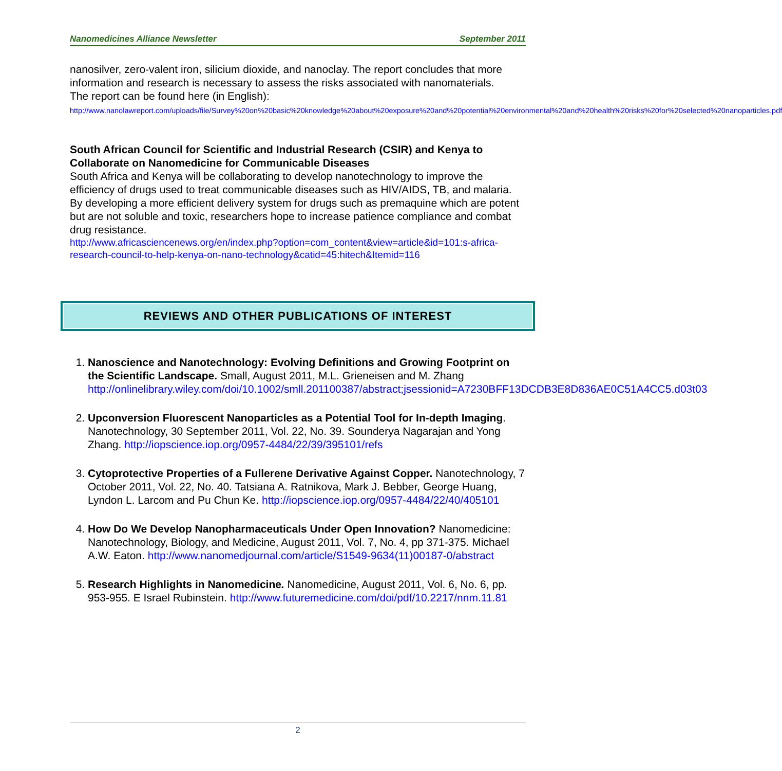Nanomedicines Alliance Newsletter September 2011
nanosilver, zero-valent iron, silicium dioxide, and nanoclay. The report concludes that more information and research is necessary to assess the risks associated with nanomaterials.
The report can be found here (in English):
http://www.nanolawreport.com/uploads/file/Survey%20on%20basic%20knowledge%20about%20exposure%20and%20potential%20environmental%20and%20health%20risks%20for%20selected%20nanoparticles.pdf
South African Council for Scientific and Industrial Research (CSIR) and Kenya to Collaborate on Nanomedicine for Communicable Diseases
South Africa and Kenya will be collaborating to develop nanotechnology to improve the efficiency of drugs used to treat communicable diseases such as HIV/AIDS, TB, and malaria. By developing a more efficient delivery system for drugs such as premaquine which are potent but are not soluble and toxic, researchers hope to increase patience compliance and combat drug resistance.
http://www.africasciencenews.org/en/index.php?option=com_content&view=article&id=101:s-africa-research-council-to-help-kenya-on-nano-technology&catid=45:hitech&Itemid=116
REVIEWS AND OTHER PUBLICATIONS OF INTEREST
1. Nanoscience and Nanotechnology: Evolving Definitions and Growing Footprint on the Scientific Landscape. Small, August 2011, M.L. Grieneisen and M. Zhang http://onlinelibrary.wiley.com/doi/10.1002/smll.201100387/abstract;jsessionid=A7230BFF13DCDB3E8D836AE0C51A4CC5.d03t03
2. Upconversion Fluorescent Nanoparticles as a Potential Tool for In-depth Imaging. Nanotechnology, 30 September 2011, Vol. 22, No. 39. Sounderya Nagarajan and Yong Zhang. http://iopscience.iop.org/0957-4484/22/39/395101/refs
3. Cytoprotective Properties of a Fullerene Derivative Against Copper. Nanotechnology, 7 October 2011, Vol. 22, No. 40. Tatsiana A. Ratnikova, Mark J. Bebber, George Huang, Lyndon L. Larcom and Pu Chun Ke. http://iopscience.iop.org/0957-4484/22/40/405101
4. How Do We Develop Nanopharmaceuticals Under Open Innovation? Nanomedicine: Nanotechnology, Biology, and Medicine, August 2011, Vol. 7, No. 4, pp 371-375. Michael A.W. Eaton. http://www.nanomedjournal.com/article/S1549-9634(11)00187-0/abstract
5. Research Highlights in Nanomedicine. Nanomedicine, August 2011, Vol. 6, No. 6, pp. 953-955. E Israel Rubinstein. http://www.futuremedicine.com/doi/pdf/10.2217/nnm.11.81
2